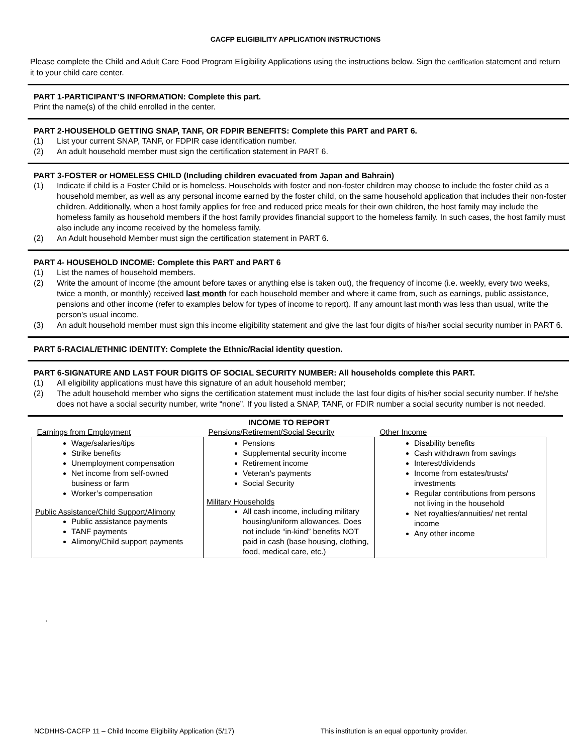CACFP ELIGIBILITY APPLICATION INSTRUCTIONS
Please complete the Child and Adult Care Food Program Eligibility Applications using the instructions below. Sign the certification statement and return it to your child care center.
PART 1-PARTICIPANT’S INFORMATION: Complete this part.
Print the name(s) of the child enrolled in the center.
PART 2-HOUSEHOLD GETTING SNAP, TANF, OR FDPIR BENEFITS: Complete this PART and PART 6.
(1) List your current SNAP, TANF, or FDPIR case identification number.
(2) An adult household member must sign the certification statement in PART 6.
PART 3-FOSTER or HOMELESS CHILD (Including children evacuated from Japan and Bahrain)
(1) Indicate if child is a Foster Child or is homeless. Households with foster and non-foster children may choose to include the foster child as a household member, as well as any personal income earned by the foster child, on the same household application that includes their non-foster children. Additionally, when a host family applies for free and reduced price meals for their own children, the host family may include the homeless family as household members if the host family provides financial support to the homeless family. In such cases, the host family must also include any income received by the homeless family.
(2) An Adult household Member must sign the certification statement in PART 6.
PART 4- HOUSEHOLD INCOME: Complete this PART and PART 6
(1) List the names of household members.
(2) Write the amount of income (the amount before taxes or anything else is taken out), the frequency of income (i.e. weekly, every two weeks, twice a month, or monthly) received last month for each household member and where it came from, such as earnings, public assistance, pensions and other income (refer to examples below for types of income to report). If any amount last month was less than usual, write the person’s usual income.
(3) An adult household member must sign this income eligibility statement and give the last four digits of his/her social security number in PART 6.
PART 5-RACIAL/ETHNIC IDENTITY: Complete the Ethnic/Racial identity question.
PART 6-SIGNATURE AND LAST FOUR DIGITS OF SOCIAL SECURITY NUMBER: All households complete this PART.
(1) All eligibility applications must have this signature of an adult household member;
(2) The adult household member who signs the certification statement must include the last four digits of his/her social security number. If he/she does not have a social security number, write “none”. If you listed a SNAP, TANF, or FDIR number a social security number is not needed.
| INCOME TO REPORT | | |
| --- | --- | --- |
| Earnings from Employment | Pensions/Retirement/Social Security | Other Income |
| Wage/salaries/tips Strike benefits Unemployment compensation Net income from self-owned business or farm Worker’s compensation Public Assistance/Child Support/Alimony Public assistance payments TANF payments Alimony/Child support payments | Pensions Supplemental security income Retirement income Veteran’s payments Social Security Military Households All cash income, including military housing/uniform allowances. Does not include “in-kind” benefits NOT paid in cash (base housing, clothing, food, medical care, etc.) | Disability benefits Cash withdrawn from savings Interest/dividends Income from estates/trusts/ investments Regular contributions from persons not living in the household Net royalties/annuities/ net rental income Any other income |
.
NCDHHS-CACFP 11 – Child Income Eligibility Application (5/17) This institution is an equal opportunity provider.